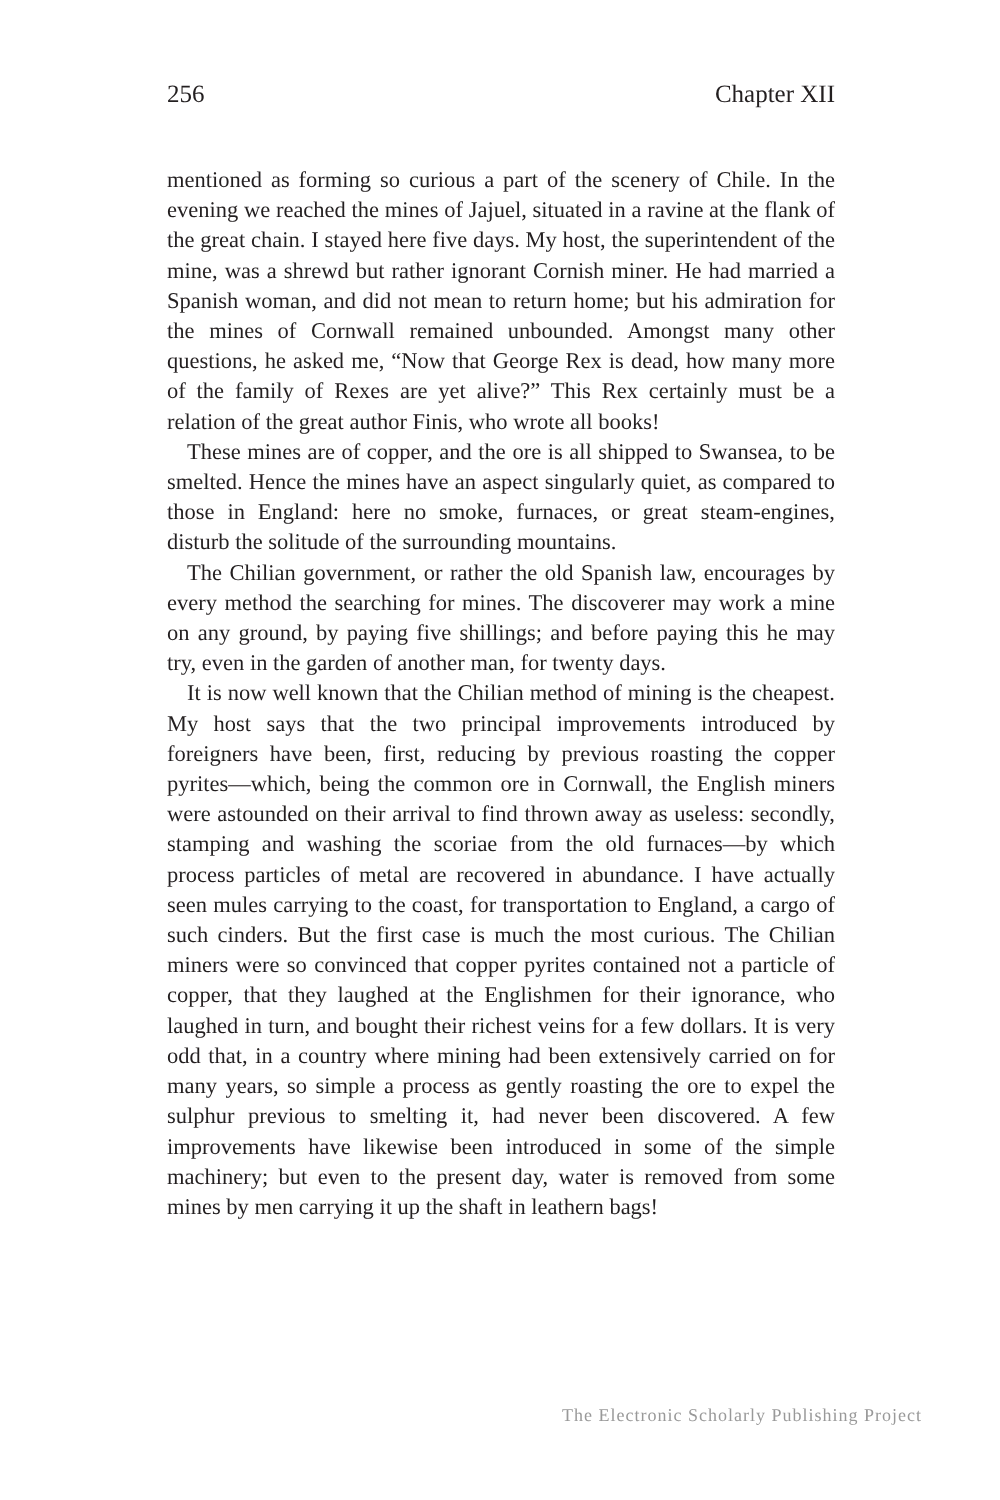256 Chapter XII
mentioned as forming so curious a part of the scenery of Chile. In the evening we reached the mines of Jajuel, situated in a ravine at the flank of the great chain. I stayed here five days. My host, the superintendent of the mine, was a shrewd but rather ignorant Cornish miner. He had married a Spanish woman, and did not mean to return home; but his admiration for the mines of Cornwall remained unbounded. Amongst many other questions, he asked me, “Now that George Rex is dead, how many more of the family of Rexes are yet alive?” This Rex certainly must be a relation of the great author Finis, who wrote all books!
These mines are of copper, and the ore is all shipped to Swansea, to be smelted. Hence the mines have an aspect singularly quiet, as compared to those in England: here no smoke, furnaces, or great steam-engines, disturb the solitude of the surrounding mountains.
The Chilian government, or rather the old Spanish law, encourages by every method the searching for mines. The discoverer may work a mine on any ground, by paying five shillings; and before paying this he may try, even in the garden of another man, for twenty days.
It is now well known that the Chilian method of mining is the cheapest. My host says that the two principal improvements introduced by foreigners have been, first, reducing by previous roasting the copper pyrites—which, being the common ore in Cornwall, the English miners were astounded on their arrival to find thrown away as useless: secondly, stamping and washing the scoriae from the old furnaces—by which process particles of metal are recovered in abundance. I have actually seen mules carrying to the coast, for transportation to England, a cargo of such cinders. But the first case is much the most curious. The Chilian miners were so convinced that copper pyrites contained not a particle of copper, that they laughed at the Englishmen for their ignorance, who laughed in turn, and bought their richest veins for a few dollars. It is very odd that, in a country where mining had been extensively carried on for many years, so simple a process as gently roasting the ore to expel the sulphur previous to smelting it, had never been discovered. A few improvements have likewise been introduced in some of the simple machinery; but even to the present day, water is removed from some mines by men carrying it up the shaft in leathern bags!
The Electronic Scholarly Publishing Project